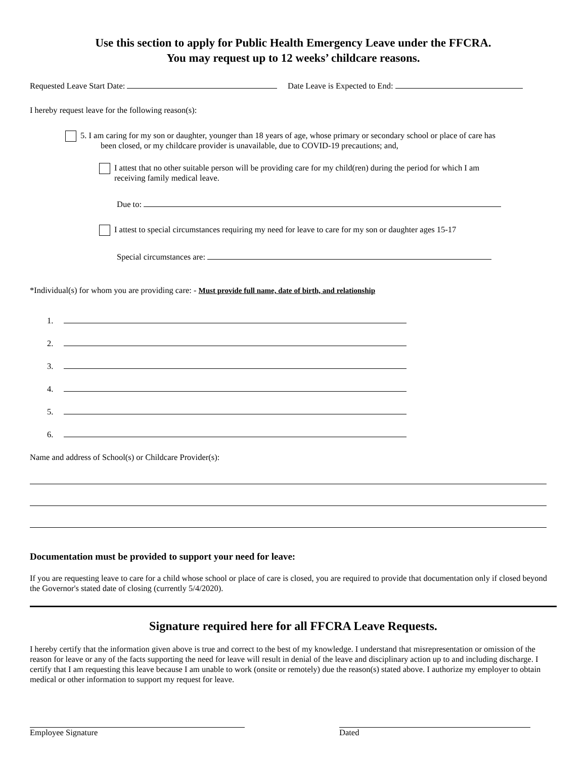Use this section to apply for Public Health Emergency Leave under the FFCRA.
You may request up to 12 weeks’ childcare reasons.
Requested Leave Start Date: Date Leave is Expected to End:
I hereby request leave for the following reason(s):
5. I am caring for my son or daughter, younger than 18 years of age, whose primary or secondary school or place of care has
been closed, or my childcare provider is unavailable, due to COVID-19 precautions; and,
I attest that no other suitable person will be providing care for my child(ren) during the period for which I am
receiving family medical leave.
Due to:
I attest to special circumstances requiring my need for leave to care for my son or daughter ages 15-17
Special circumstances are:
*Individual(s) for whom you are providing care: - Must provide full name, date of birth, and relationship
1.
2.
3.
4.
5.
6.
Name and address of School(s) or Childcare Provider(s):
Documentation must be provided to support your need for leave:
If you are requesting leave to care for a child whose school or place of care is closed, you are required to provide that documentation only if closed beyond the Governor's stated date of closing (currently 5/4/2020).
Signature required here for all FFCRA Leave Requests.
I hereby certify that the information given above is true and correct to the best of my knowledge. I understand that misrepresentation or omission of the reason for leave or any of the facts supporting the need for leave will result in denial of the leave and disciplinary action up to and including discharge. I certify that I am requesting this leave because I am unable to work (onsite or remotely) due the reason(s) stated above. I authorize my employer to obtain medical or other information to support my request for leave.
Employee Signature Dated